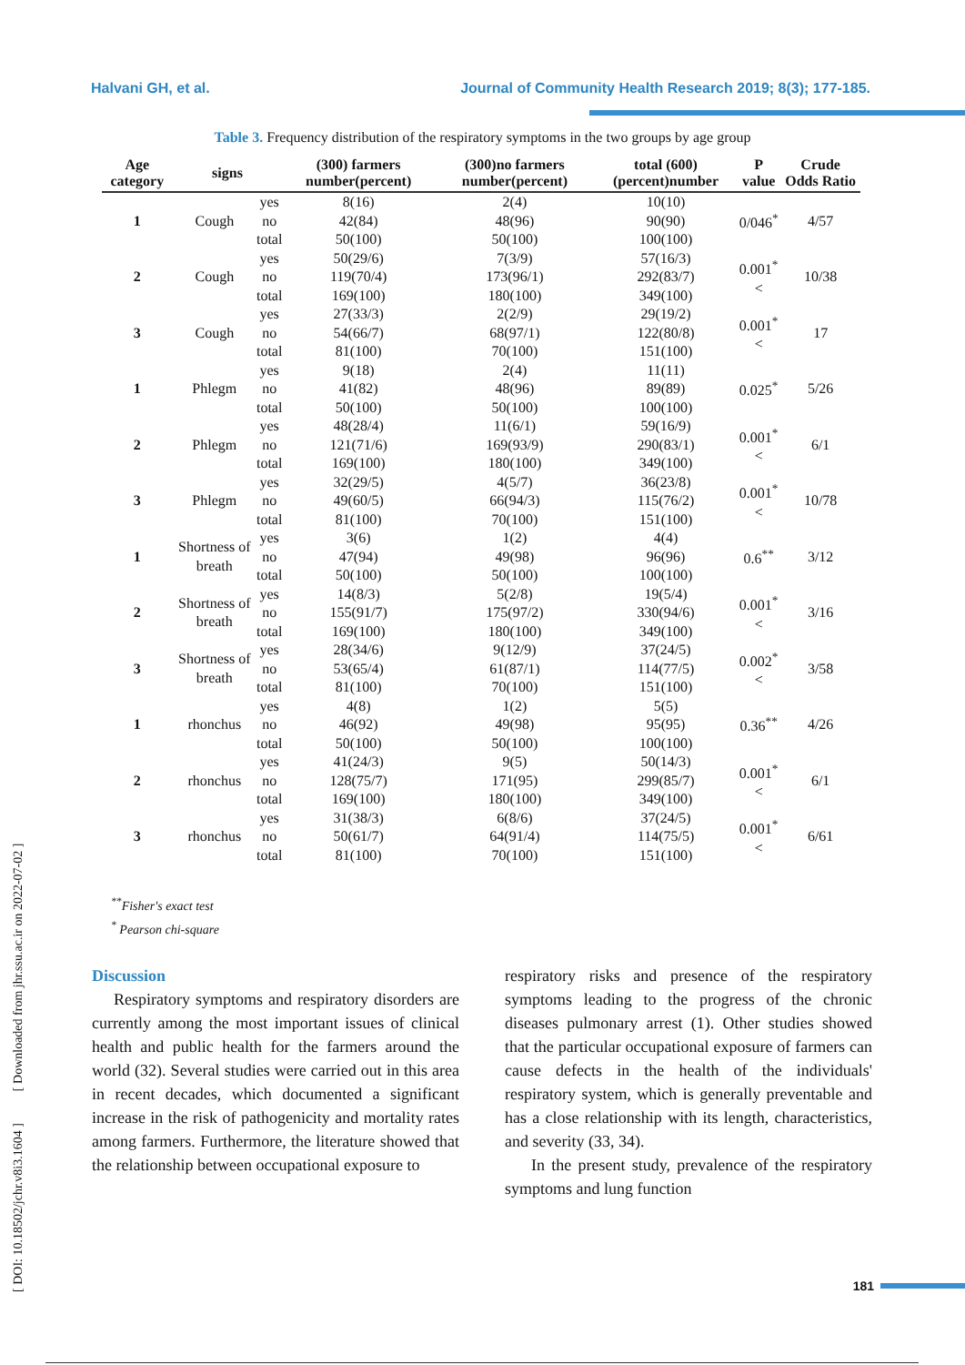Halvani GH, et al. Journal of Community Health Research 2019; 8(3); 177-185.
Table 3. Frequency distribution of the respiratory symptoms in the two groups by age group
| Age category | signs | | (300) farmers number(percent) | (300)no farmers number(percent) | total (600) (percent)number | P value | Crude Odds Ratio |
| --- | --- | --- | --- | --- | --- | --- | --- |
| 1 | Cough | yes | 8(16) | 2(4) | 10(10) | 0/046<sup>*</sup> | 4/57 |
| | | no | 42(84) | 48(96) | 90(90) | | |
| | | total | 50(100) | 50(100) | 100(100) | | |
| 2 | Cough | yes | 50(29/6) | 7(3/9) | 57(16/3) | 0.001<sup>*</sup>< | 10/38 |
| | | no | 119(70/4) | 173(96/1) | 292(83/7) | | |
| | | total | 169(100) | 180(100) | 349(100) | | |
| 3 | Cough | yes | 27(33/3) | 2(2/9) | 29(19/2) | 0.001<sup>*</sup>< | 17 |
| | | no | 54(66/7) | 68(97/1) | 122(80/8) | | |
| | | total | 81(100) | 70(100) | 151(100) | | |
| 1 | Phlegm | yes | 9(18) | 2(4) | 11(11) | 0.025<sup>*</sup> | 5/26 |
| | | no | 41(82) | 48(96) | 89(89) | | |
| | | total | 50(100) | 50(100) | 100(100) | | |
| 2 | Phlegm | yes | 48(28/4) | 11(6/1) | 59(16/9) | 0.001<sup>*</sup>< | 6/1 |
| | | no | 121(71/6) | 169(93/9) | 290(83/1) | | |
| | | total | 169(100) | 180(100) | 349(100) | | |
| 3 | Phlegm | yes | 32(29/5) | 4(5/7) | 36(23/8) | 0.001<sup>*</sup>< | 10/78 |
| | | no | 49(60/5) | 66(94/3) | 115(76/2) | | |
| | | total | 81(100) | 70(100) | 151(100) | | |
| 1 | Shortness of breath | yes | 3(6) | 1(2) | 4(4) | 0.6<sup>**</sup> | 3/12 |
| | | no | 47(94) | 49(98) | 96(96) | | |
| | | total | 50(100) | 50(100) | 100(100) | | |
| 2 | Shortness of breath | yes | 14(8/3) | 5(2/8) | 19(5/4) | 0.001<sup>*</sup>< | 3/16 |
| | | no | 155(91/7) | 175(97/2) | 330(94/6) | | |
| | | total | 169(100) | 180(100) | 349(100) | | |
| 3 | Shortness of breath | yes | 28(34/6) | 9(12/9) | 37(24/5) | 0.002<sup>*</sup>< | 3/58 |
| | | no | 53(65/4) | 61(87/1) | 114(77/5) | | |
| | | total | 81(100) | 70(100) | 151(100) | | |
| 1 | rhonchus | yes | 4(8) | 1(2) | 5(5) | 0.36<sup>**</sup> | 4/26 |
| | | no | 46(92) | 49(98) | 95(95) | | |
| | | total | 50(100) | 50(100) | 100(100) | | |
| 2 | rhonchus | yes | 41(24/3) | 9(5) | 50(14/3) | 0.001<sup>*</sup>< | 6/1 |
| | | no | 128(75/7) | 171(95) | 299(85/7) | | |
| | | total | 169(100) | 180(100) | 349(100) | | |
| 3 | rhonchus | yes | 31(38/3) | 6(8/6) | 37(24/5) | 0.001<sup>*</sup>< | 6/61 |
| | | no | 50(61/7) | 64(91/4) | 114(75/5) | | |
| | | total | 81(100) | 70(100) | 151(100) | | |
<sup>**</sup> Fisher's exact test
<sup>*</sup> Pearson chi-square
Discussion
Respiratory symptoms and respiratory disorders are currently among the most important issues of clinical health and public health for the farmers around the world (32). Several studies were carried out in this area in recent decades, which documented a significant increase in the risk of pathogenicity and mortality rates among farmers. Furthermore, the literature showed that the relationship between occupational exposure to
respiratory risks and presence of the respiratory symptoms leading to the progress of the chronic diseases pulmonary arrest (1). Other studies showed that the particular occupational exposure of farmers can cause defects in the health of the individuals' respiratory system, which is generally preventable and has a close relationship with its length, characteristics, and severity (33, 34).
In the present study, prevalence of the respiratory symptoms and lung function
[ DOI: 10.18502/jchr.v8i3.1604 ] [ Downloaded from jhr.ssu.ac.ir on 2022-07-02 ]
181